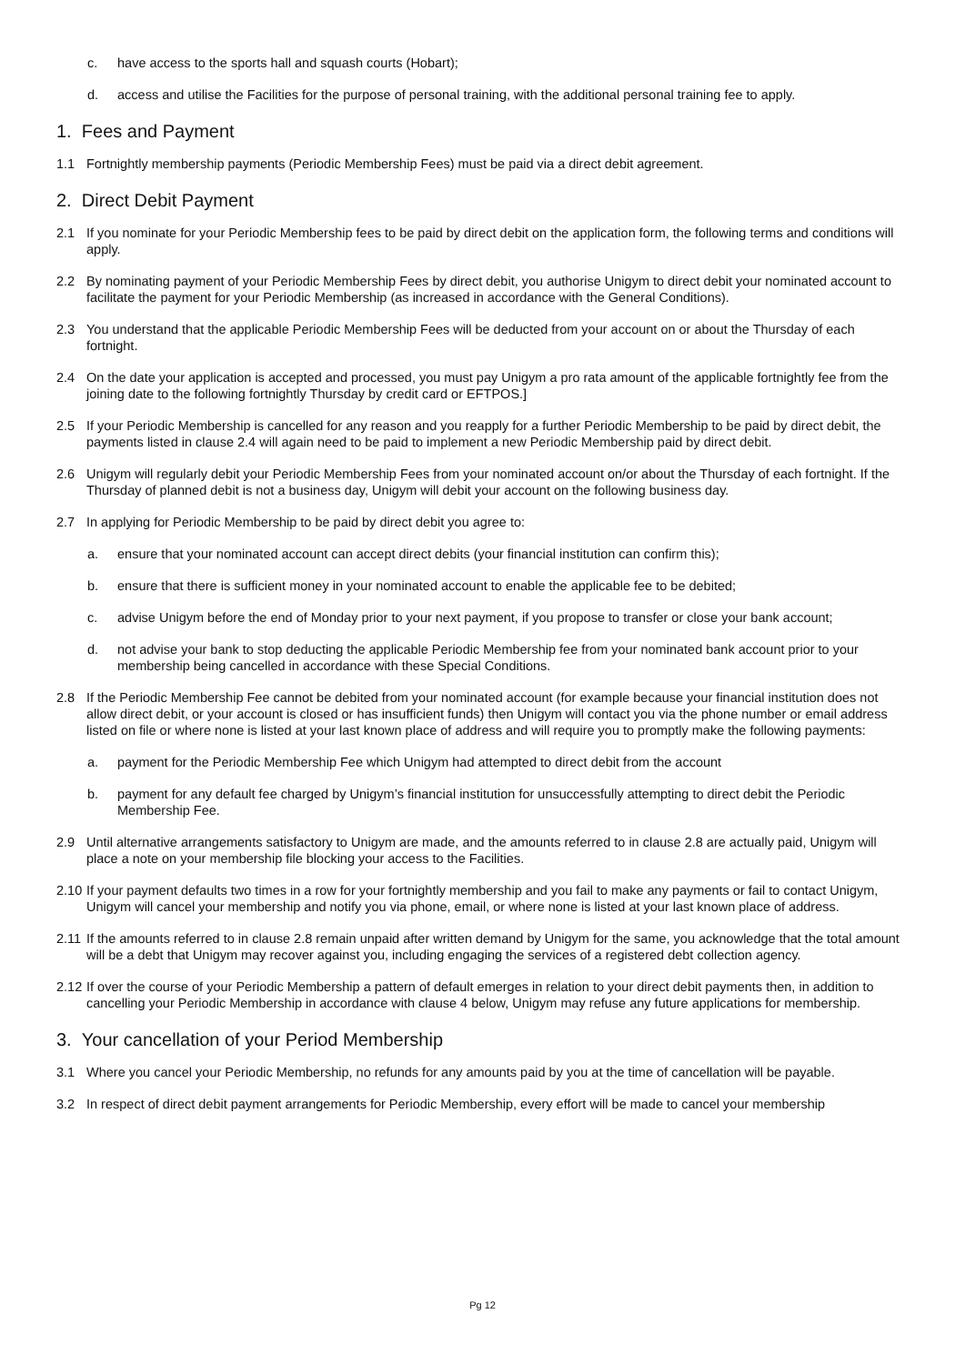c. have access to the sports hall and squash courts (Hobart);
d. access and utilise the Facilities for the purpose of personal training, with the additional personal training fee to apply.
1. Fees and Payment
1.1 Fortnightly membership payments (Periodic Membership Fees) must be paid via a direct debit agreement.
2. Direct Debit Payment
2.1 If you nominate for your Periodic Membership fees to be paid by direct debit on the application form, the following terms and conditions will apply.
2.2 By nominating payment of your Periodic Membership Fees by direct debit, you authorise Unigym to direct debit your nominated account to facilitate the payment for your Periodic Membership (as increased in accordance with the General Conditions).
2.3 You understand that the applicable Periodic Membership Fees will be deducted from your account on or about the Thursday of each fortnight.
2.4 On the date your application is accepted and processed, you must pay Unigym a pro rata amount of the applicable fortnightly fee from the joining date to the following fortnightly Thursday by credit card or EFTPOS.]
2.5 If your Periodic Membership is cancelled for any reason and you reapply for a further Periodic Membership to be paid by direct debit, the payments listed in clause 2.4 will again need to be paid to implement a new Periodic Membership paid by direct debit.
2.6 Unigym will regularly debit your Periodic Membership Fees from your nominated account on/or about the Thursday of each fortnight. If the Thursday of planned debit is not a business day, Unigym will debit your account on the following business day.
2.7 In applying for Periodic Membership to be paid by direct debit you agree to:
a. ensure that your nominated account can accept direct debits (your financial institution can confirm this);
b. ensure that there is sufficient money in your nominated account to enable the applicable fee to be debited;
c. advise Unigym before the end of Monday prior to your next payment, if you propose to transfer or close your bank account;
d. not advise your bank to stop deducting the applicable Periodic Membership fee from your nominated bank account prior to your membership being cancelled in accordance with these Special Conditions.
2.8 If the Periodic Membership Fee cannot be debited from your nominated account (for example because your financial institution does not allow direct debit, or your account is closed or has insufficient funds) then Unigym will contact you via the phone number or email address listed on file or where none is listed at your last known place of address and will require you to promptly make the following payments:
a. payment for the Periodic Membership Fee which Unigym had attempted to direct debit from the account
b. payment for any default fee charged by Unigym’s financial institution for unsuccessfully attempting to direct debit the Periodic Membership Fee.
2.9 Until alternative arrangements satisfactory to Unigym are made, and the amounts referred to in clause 2.8 are actually paid, Unigym will place a note on your membership file blocking your access to the Facilities.
2.10 If your payment defaults two times in a row for your fortnightly membership and you fail to make any payments or fail to contact Unigym, Unigym will cancel your membership and notify you via phone, email, or where none is listed at your last known place of address.
2.11 If the amounts referred to in clause 2.8 remain unpaid after written demand by Unigym for the same, you acknowledge that the total amount will be a debt that Unigym may recover against you, including engaging the services of a registered debt collection agency.
2.12 If over the course of your Periodic Membership a pattern of default emerges in relation to your direct debit payments then, in addition to cancelling your Periodic Membership in accordance with clause 4 below, Unigym may refuse any future applications for membership.
3. Your cancellation of your Period Membership
3.1 Where you cancel your Periodic Membership, no refunds for any amounts paid by you at the time of cancellation will be payable.
3.2 In respect of direct debit payment arrangements for Periodic Membership, every effort will be made to cancel your membership
Pg 12